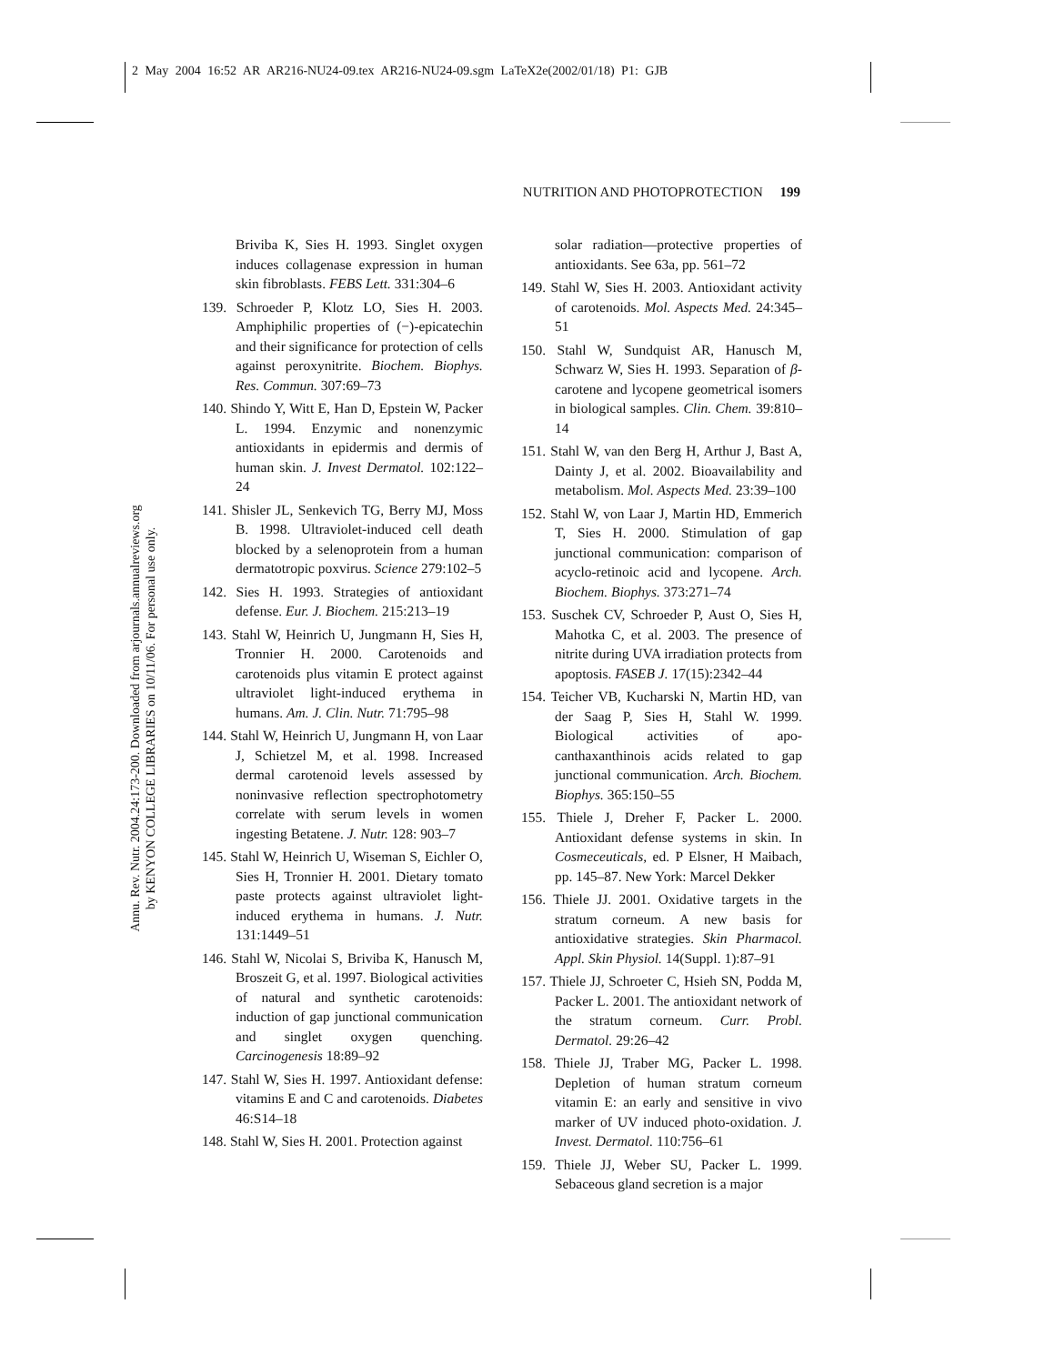2 May 2004 16:52 AR AR216-NU24-09.tex AR216-NU24-09.sgm LaTeX2e(2002/01/18) P1: GJB
NUTRITION AND PHOTOPROTECTION 199
Annu. Rev. Nutr. 2004.24:173-200. Downloaded from arjournals.annualreviews.org
by KENYON COLLEGE LIBRARIES on 10/11/06. For personal use only.
Briviba K, Sies H. 1993. Singlet oxygen induces collagenase expression in human skin fibroblasts. FEBS Lett. 331:304–6
139. Schroeder P, Klotz LO, Sies H. 2003. Amphiphilic properties of (−)-epicatechin and their significance for protection of cells against peroxynitrite. Biochem. Biophys. Res. Commun. 307:69–73
140. Shindo Y, Witt E, Han D, Epstein W, Packer L. 1994. Enzymic and nonenzymic antioxidants in epidermis and dermis of human skin. J. Invest Dermatol. 102:122–24
141. Shisler JL, Senkevich TG, Berry MJ, Moss B. 1998. Ultraviolet-induced cell death blocked by a selenoprotein from a human dermatotropic poxvirus. Science 279:102–5
142. Sies H. 1993. Strategies of antioxidant defense. Eur. J. Biochem. 215:213–19
143. Stahl W, Heinrich U, Jungmann H, Sies H, Tronnier H. 2000. Carotenoids and carotenoids plus vitamin E protect against ultraviolet light-induced erythema in humans. Am. J. Clin. Nutr. 71:795–98
144. Stahl W, Heinrich U, Jungmann H, von Laar J, Schietzel M, et al. 1998. Increased dermal carotenoid levels assessed by noninvasive reflection spectrophotometry correlate with serum levels in women ingesting Betatene. J. Nutr. 128: 903–7
145. Stahl W, Heinrich U, Wiseman S, Eichler O, Sies H, Tronnier H. 2001. Dietary tomato paste protects against ultraviolet light-induced erythema in humans. J. Nutr. 131:1449–51
146. Stahl W, Nicolai S, Briviba K, Hanusch M, Broszeit G, et al. 1997. Biological activities of natural and synthetic carotenoids: induction of gap junctional communication and singlet oxygen quenching. Carcinogenesis 18:89–92
147. Stahl W, Sies H. 1997. Antioxidant defense: vitamins E and C and carotenoids. Diabetes 46:S14–18
148. Stahl W, Sies H. 2001. Protection against
solar radiation—protective properties of antioxidants. See 63a, pp. 561–72
149. Stahl W, Sies H. 2003. Antioxidant activity of carotenoids. Mol. Aspects Med. 24:345–51
150. Stahl W, Sundquist AR, Hanusch M, Schwarz W, Sies H. 1993. Separation of β-carotene and lycopene geometrical isomers in biological samples. Clin. Chem. 39:810–14
151. Stahl W, van den Berg H, Arthur J, Bast A, Dainty J, et al. 2002. Bioavailability and metabolism. Mol. Aspects Med. 23:39–100
152. Stahl W, von Laar J, Martin HD, Emmerich T, Sies H. 2000. Stimulation of gap junctional communication: comparison of acyclo-retinoic acid and lycopene. Arch. Biochem. Biophys. 373:271–74
153. Suschek CV, Schroeder P, Aust O, Sies H, Mahotka C, et al. 2003. The presence of nitrite during UVA irradiation protects from apoptosis. FASEB J. 17(15):2342–44
154. Teicher VB, Kucharski N, Martin HD, van der Saag P, Sies H, Stahl W. 1999. Biological activities of apo-canthaxanthinois acids related to gap junctional communication. Arch. Biochem. Biophys. 365:150–55
155. Thiele J, Dreher F, Packer L. 2000. Antioxidant defense systems in skin. In Cosmeceuticals, ed. P Elsner, H Maibach, pp. 145–87. New York: Marcel Dekker
156. Thiele JJ. 2001. Oxidative targets in the stratum corneum. A new basis for antioxidative strategies. Skin Pharmacol. Appl. Skin Physiol. 14(Suppl. 1):87–91
157. Thiele JJ, Schroeter C, Hsieh SN, Podda M, Packer L. 2001. The antioxidant network of the stratum corneum. Curr. Probl. Dermatol. 29:26–42
158. Thiele JJ, Traber MG, Packer L. 1998. Depletion of human stratum corneum vitamin E: an early and sensitive in vivo marker of UV induced photo-oxidation. J. Invest. Dermatol. 110:756–61
159. Thiele JJ, Weber SU, Packer L. 1999. Sebaceous gland secretion is a major